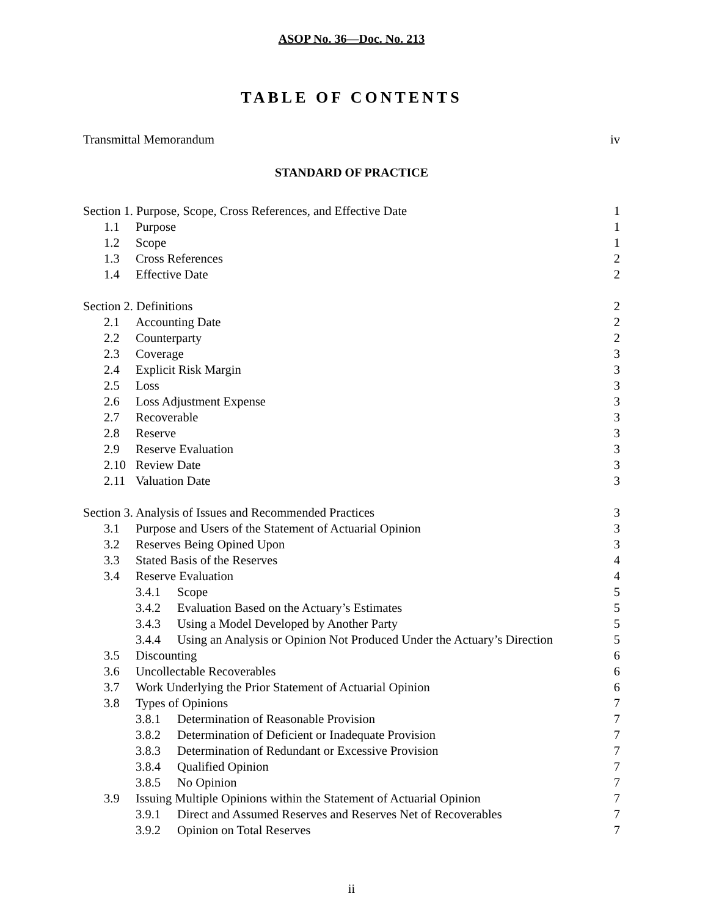ASOP No. 36—Doc. No. 213
TABLE OF CONTENTS
Transmittal Memorandum iv
STANDARD OF PRACTICE
Section 1. Purpose, Scope, Cross References, and Effective Date 1
1.1 Purpose 1
1.2 Scope 1
1.3 Cross References 2
1.4 Effective Date 2
Section 2. Definitions 2
2.1 Accounting Date 2
2.2 Counterparty 2
2.3 Coverage 3
2.4 Explicit Risk Margin 3
2.5 Loss 3
2.6 Loss Adjustment Expense 3
2.7 Recoverable 3
2.8 Reserve 3
2.9 Reserve Evaluation 3
2.10 Review Date 3
2.11 Valuation Date 3
Section 3. Analysis of Issues and Recommended Practices 3
3.1 Purpose and Users of the Statement of Actuarial Opinion 3
3.2 Reserves Being Opined Upon 3
3.3 Stated Basis of the Reserves 4
3.4 Reserve Evaluation 4
3.4.1 Scope 5
3.4.2 Evaluation Based on the Actuary’s Estimates 5
3.4.3 Using a Model Developed by Another Party 5
3.4.4 Using an Analysis or Opinion Not Produced Under the Actuary’s Direction 5
3.5 Discounting 6
3.6 Uncollectable Recoverables 6
3.7 Work Underlying the Prior Statement of Actuarial Opinion 6
3.8 Types of Opinions 7
3.8.1 Determination of Reasonable Provision 7
3.8.2 Determination of Deficient or Inadequate Provision 7
3.8.3 Determination of Redundant or Excessive Provision 7
3.8.4 Qualified Opinion 7
3.8.5 No Opinion 7
3.9 Issuing Multiple Opinions within the Statement of Actuarial Opinion 7
3.9.1 Direct and Assumed Reserves and Reserves Net of Recoverables 7
3.9.2 Opinion on Total Reserves 7
ii